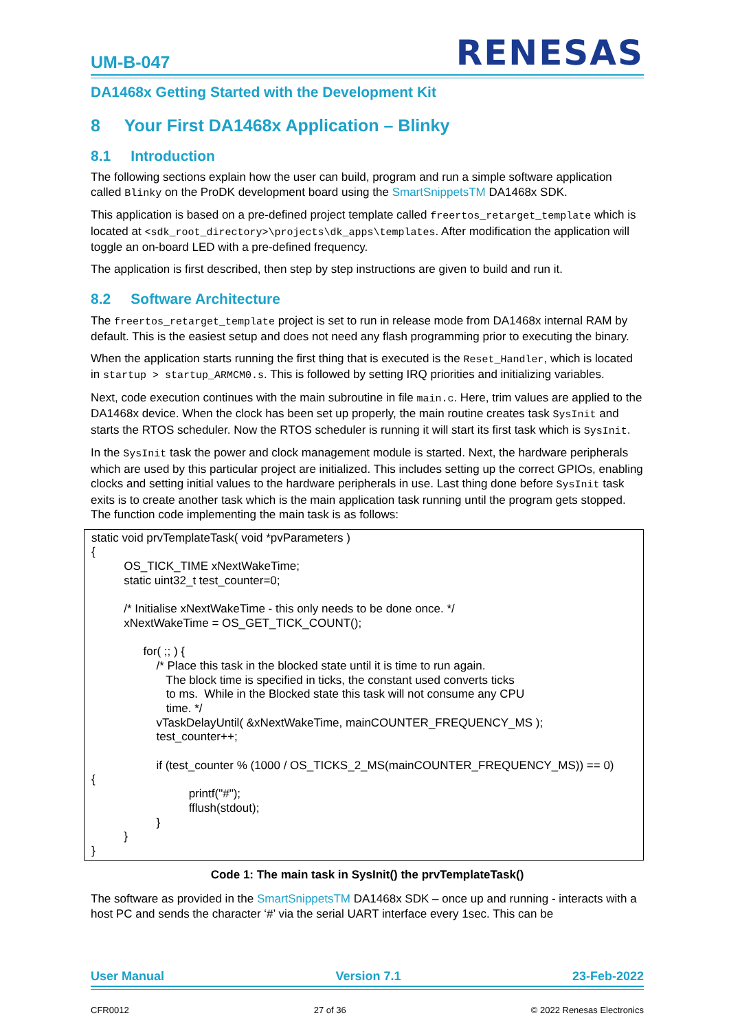UM-B-047 RENESAS
DA1468x Getting Started with the Development Kit
8 Your First DA1468x Application – Blinky
8.1 Introduction
The following sections explain how the user can build, program and run a simple software application called Blinky on the ProDK development board using the SmartSnippetsTM DA1468x SDK.
This application is based on a pre-defined project template called freertos_retarget_template which is located at <sdk_root_directory>\projects\dk_apps\templates. After modification the application will toggle an on-board LED with a pre-defined frequency.
The application is first described, then step by step instructions are given to build and run it.
8.2 Software Architecture
The freertos_retarget_template project is set to run in release mode from DA1468x internal RAM by default. This is the easiest setup and does not need any flash programming prior to executing the binary.
When the application starts running the first thing that is executed is the Reset_Handler, which is located in startup > startup_ARMCM0.s. This is followed by setting IRQ priorities and initializing variables.
Next, code execution continues with the main subroutine in file main.c. Here, trim values are applied to the DA1468x device. When the clock has been set up properly, the main routine creates task SysInit and starts the RTOS scheduler. Now the RTOS scheduler is running it will start its first task which is SysInit.
In the SysInit task the power and clock management module is started. Next, the hardware peripherals which are used by this particular project are initialized. This includes setting up the correct GPIOs, enabling clocks and setting initial values to the hardware peripherals in use. Last thing done before SysInit task exits is to create another task which is the main application task running until the program gets stopped. The function code implementing the main task is as follows:
static void prvTemplateTask( void *pvParameters )
{
          OS_TICK_TIME xNextWakeTime;
          static uint32_t test_counter=0;

          /* Initialise xNextWakeTime - this only needs to be done once. */
          xNextWakeTime = OS_GET_TICK_COUNT();

                for( ;; ) {
                    /* Place this task in the blocked state until it is time to run again.
                       The block time is specified in ticks, the constant used converts ticks
                       to ms.  While in the Blocked state this task will not consume any CPU
                       time. */
                    vTaskDelayUntil( &xNextWakeTime, mainCOUNTER_FREQUENCY_MS );
                    test_counter++;

                    if (test_counter % (1000 / OS_TICKS_2_MS(mainCOUNTER_FREQUENCY_MS)) == 0)
{
                              printf("#");
                              fflush(stdout);
                    }
          }
}
Code 1: The main task in SysInit() the prvTemplateTask()
The software as provided in the SmartSnippetsTM DA1468x SDK – once up and running - interacts with a host PC and sends the character ‘#’ via the serial UART interface every 1sec. This can be
User Manual Version 7.1 23-Feb-2022
CFR0012 27 of 36 © 2022 Renesas Electronics